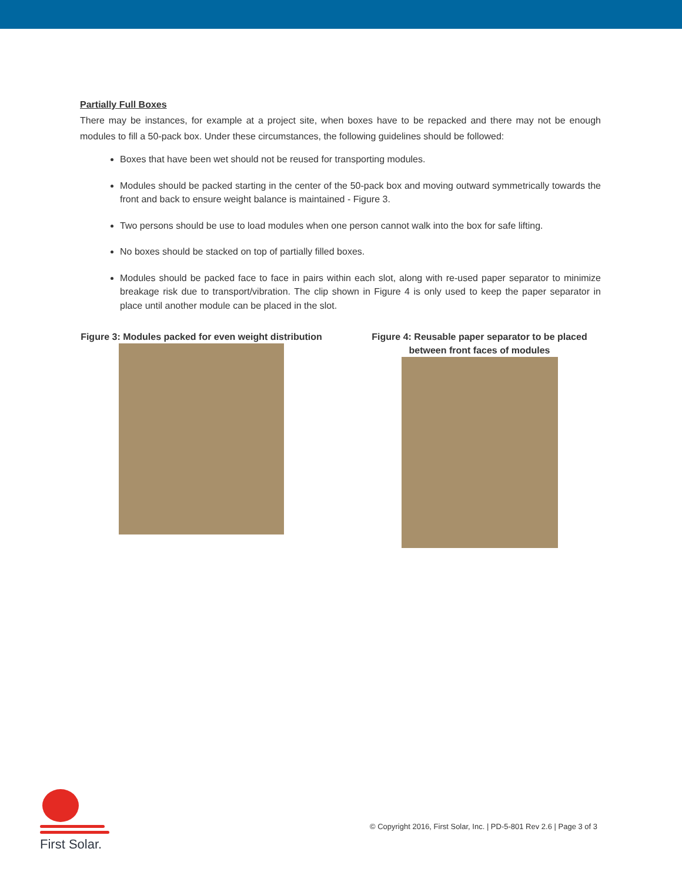Partially Full Boxes
There may be instances, for example at a project site, when boxes have to be repacked and there may not be enough modules to fill a 50-pack box. Under these circumstances, the following guidelines should be followed:
Boxes that have been wet should not be reused for transporting modules.
Modules should be packed starting in the center of the 50-pack box and moving outward symmetrically towards the front and back to ensure weight balance is maintained - Figure 3.
Two persons should be use to load modules when one person cannot walk into the box for safe lifting.
No boxes should be stacked on top of partially filled boxes.
Modules should be packed face to face in pairs within each slot, along with re-used paper separator to minimize breakage risk due to transport/vibration. The clip shown in Figure 4 is only used to keep the paper separator in place until another module can be placed in the slot.
Figure 3: Modules packed for even weight distribution
Figure 4: Reusable paper separator to be placed between front faces of modules
First Solar.
© Copyright 2016, First Solar, Inc. | PD-5-801 Rev 2.6 | Page 3 of 3